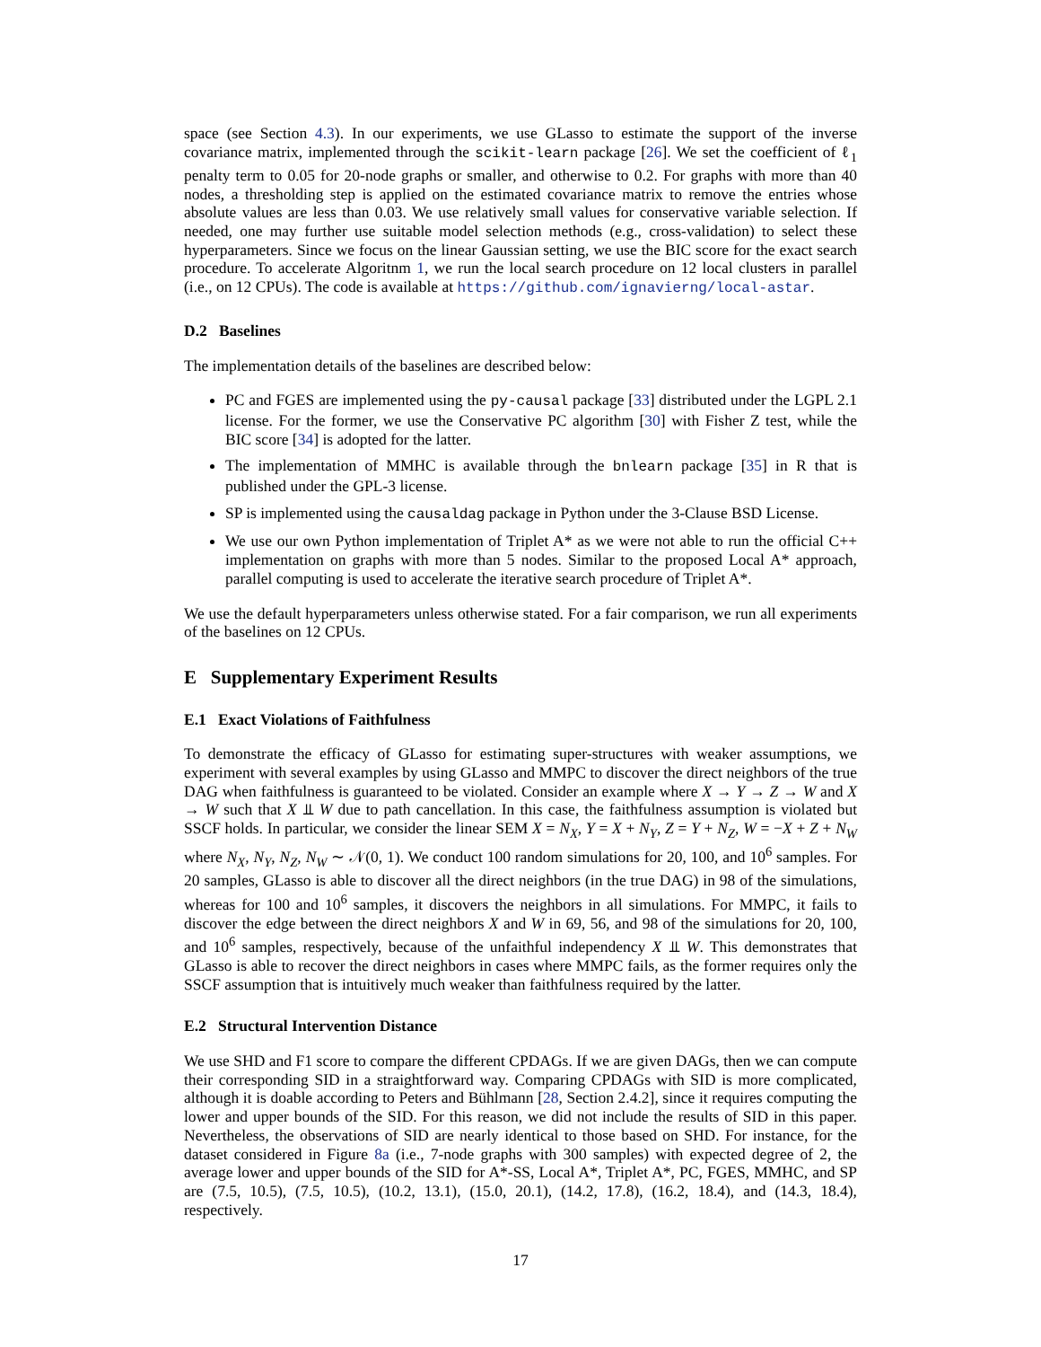space (see Section 4.3). In our experiments, we use GLasso to estimate the support of the inverse covariance matrix, implemented through the scikit-learn package [26]. We set the coefficient of ℓ<sub>1</sub> penalty term to 0.05 for 20-node graphs or smaller, and otherwise to 0.2. For graphs with more than 40 nodes, a thresholding step is applied on the estimated covariance matrix to remove the entries whose absolute values are less than 0.03. We use relatively small values for conservative variable selection. If needed, one may further use suitable model selection methods (e.g., cross-validation) to select these hyperparameters. Since we focus on the linear Gaussian setting, we use the BIC score for the exact search procedure. To accelerate Algoritnm 1, we run the local search procedure on 12 local clusters in parallel (i.e., on 12 CPUs). The code is available at https://github.com/ignavierng/local-astar.
D.2 Baselines
The implementation details of the baselines are described below:
PC and FGES are implemented using the py-causal package [33] distributed under the LGPL 2.1 license. For the former, we use the Conservative PC algorithm [30] with Fisher Z test, while the BIC score [34] is adopted for the latter.
The implementation of MMHC is available through the bnlearn package [35] in R that is published under the GPL-3 license.
SP is implemented using the causaldag package in Python under the 3-Clause BSD License.
We use our own Python implementation of Triplet A* as we were not able to run the official C++ implementation on graphs with more than 5 nodes. Similar to the proposed Local A* approach, parallel computing is used to accelerate the iterative search procedure of Triplet A*.
We use the default hyperparameters unless otherwise stated. For a fair comparison, we run all experiments of the baselines on 12 CPUs.
E Supplementary Experiment Results
E.1 Exact Violations of Faithfulness
To demonstrate the efficacy of GLasso for estimating super-structures with weaker assumptions, we experiment with several examples by using GLasso and MMPC to discover the direct neighbors of the true DAG when faithfulness is guaranteed to be violated. Consider an example where X → Y → Z → W and X → W such that X ⫫ W due to path cancellation. In this case, the faithfulness assumption is violated but SSCF holds. In particular, we consider the linear SEM X = N<sub>X</sub>, Y = X + N<sub>Y</sub>, Z = Y + N<sub>Z</sub>, W = −X + Z + N<sub>W</sub> where N<sub>X</sub>, N<sub>Y</sub>, N<sub>Z</sub>, N<sub>W</sub> ∼ 𝒩(0, 1). We conduct 100 random simulations for 20, 100, and 10<sup>6</sup> samples. For 20 samples, GLasso is able to discover all the direct neighbors (in the true DAG) in 98 of the simulations, whereas for 100 and 10<sup>6</sup> samples, it discovers the neighbors in all simulations. For MMPC, it fails to discover the edge between the direct neighbors X and W in 69, 56, and 98 of the simulations for 20, 100, and 10<sup>6</sup> samples, respectively, because of the unfaithful independency X ⫫ W. This demonstrates that GLasso is able to recover the direct neighbors in cases where MMPC fails, as the former requires only the SSCF assumption that is intuitively much weaker than faithfulness required by the latter.
E.2 Structural Intervention Distance
We use SHD and F1 score to compare the different CPDAGs. If we are given DAGs, then we can compute their corresponding SID in a straightforward way. Comparing CPDAGs with SID is more complicated, although it is doable according to Peters and Bühlmann [28, Section 2.4.2], since it requires computing the lower and upper bounds of the SID. For this reason, we did not include the results of SID in this paper. Nevertheless, the observations of SID are nearly identical to those based on SHD. For instance, for the dataset considered in Figure 8a (i.e., 7-node graphs with 300 samples) with expected degree of 2, the average lower and upper bounds of the SID for A*-SS, Local A*, Triplet A*, PC, FGES, MMHC, and SP are (7.5, 10.5), (7.5, 10.5), (10.2, 13.1), (15.0, 20.1), (14.2, 17.8), (16.2, 18.4), and (14.3, 18.4), respectively.
17